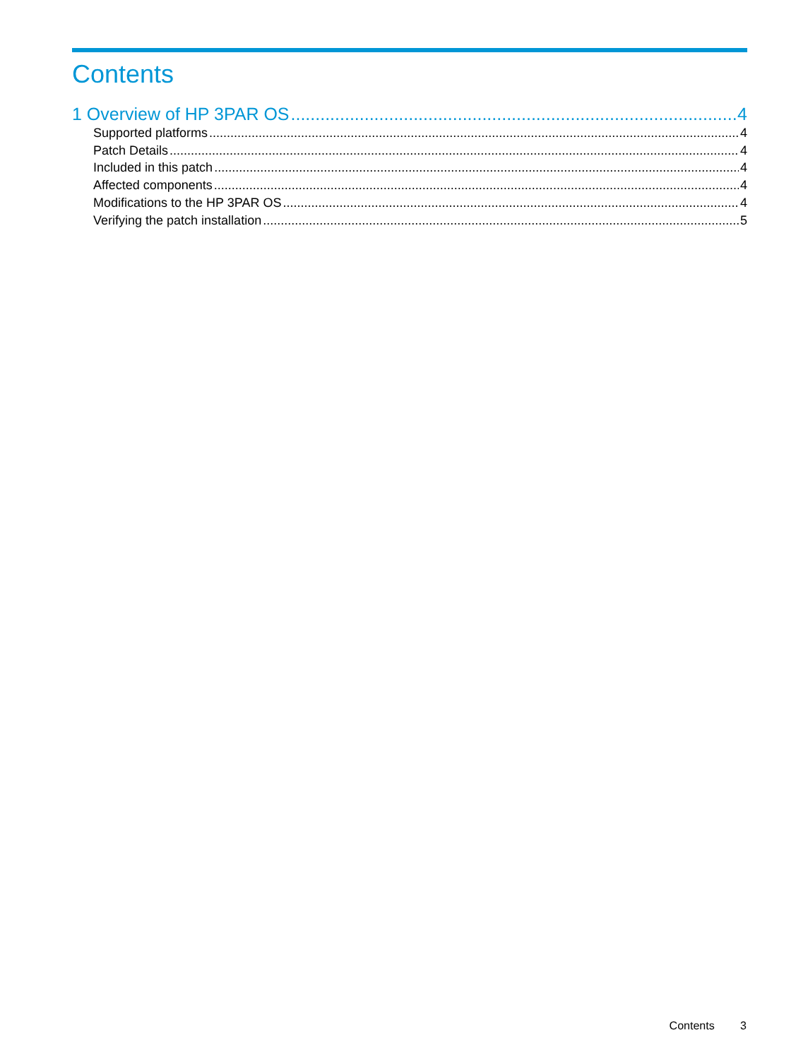Contents
1 Overview of HP 3PAR OS 4
Supported platforms 4
Patch Details 4
Included in this patch 4
Affected components 4
Modifications to the HP 3PAR OS 4
Verifying the patch installation 5
Contents 3